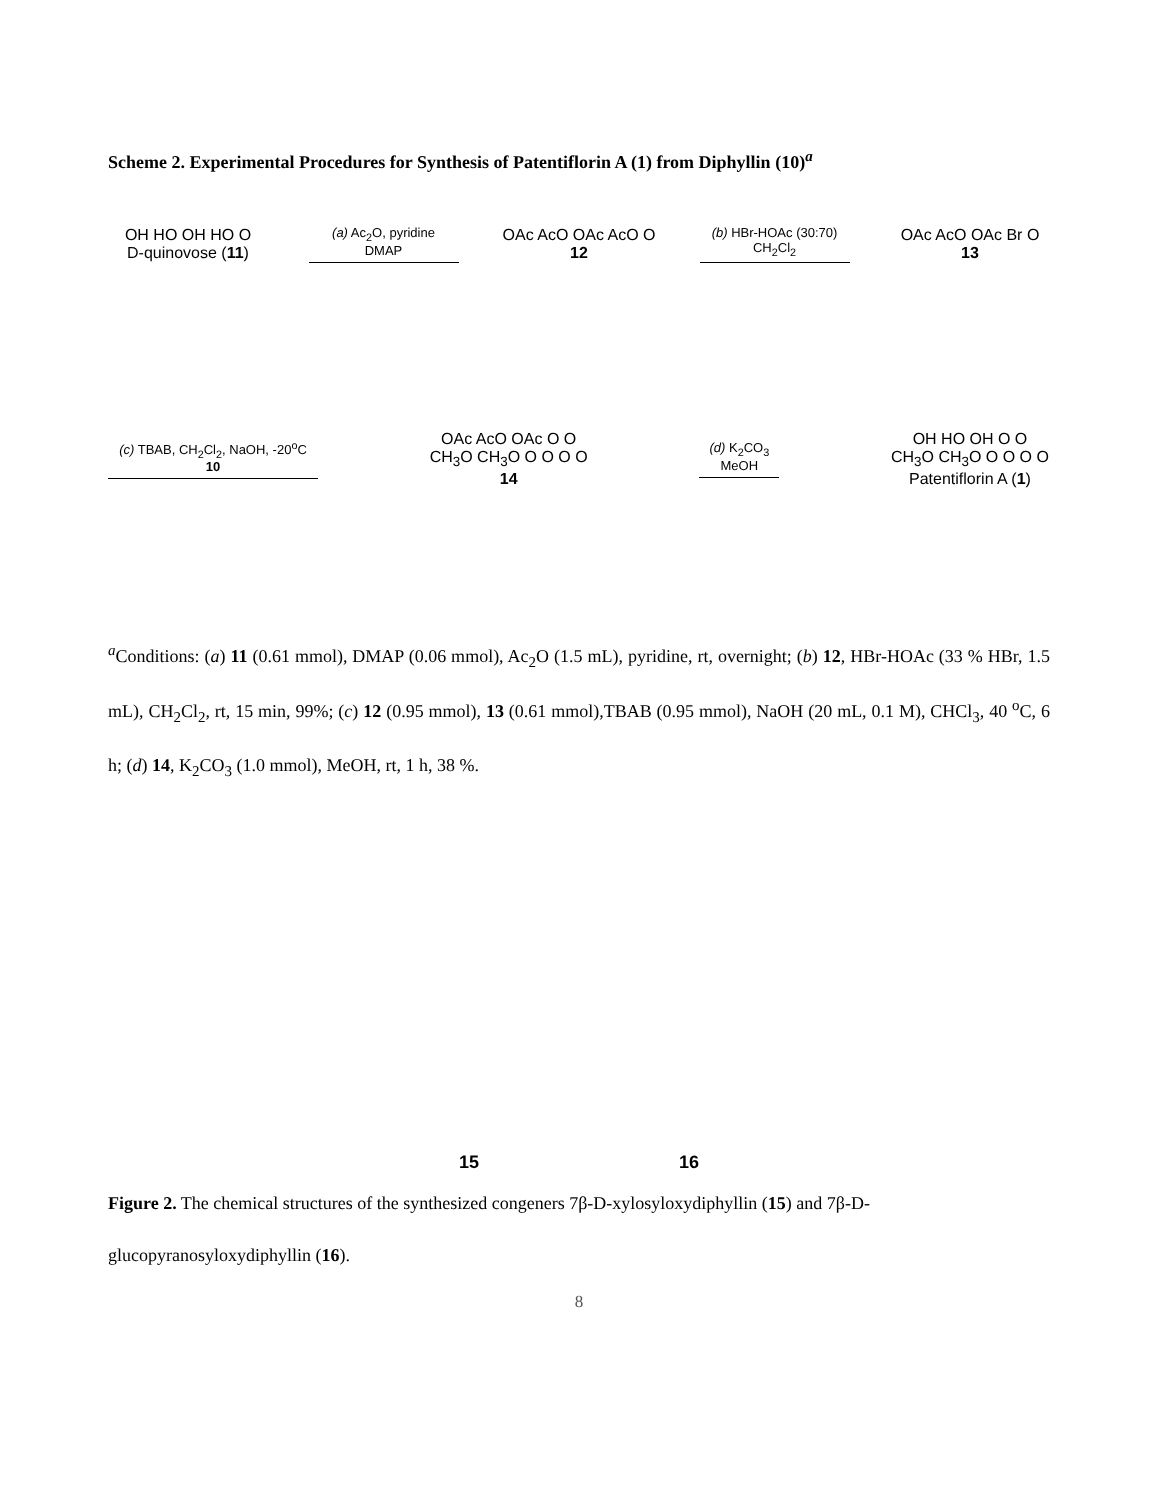Scheme 2. Experimental Procedures for Synthesis of Patentiflorin A (1) from Diphyllin (10)<sup>a</sup>
OH HO OH HO O
D-quinovose (11)
(a) Ac<sub>2</sub>O, pyridine
DMAP
OAc AcO OAc AcO O
12
(b) HBr-HOAc (30:70)
CH<sub>2</sub>Cl<sub>2</sub>
OAc AcO OAc Br O
13
(c) TBAB, CH<sub>2</sub>Cl<sub>2</sub>, NaOH, -20<sup>o</sup>C
10
OAc AcO OAc O O CH<sub>3</sub>O CH<sub>3</sub>O O O O O
14
(d) K<sub>2</sub>CO<sub>3</sub>
MeOH
OH HO OH O O CH<sub>3</sub>O CH<sub>3</sub>O O O O O
Patentiflorin A (1)
<sup>a</sup> Conditions: (a) 11 (0.61 mmol), DMAP (0.06 mmol), Ac<sub>2</sub>O (1.5 mL), pyridine, rt, overnight; (b) 12, HBr-HOAc (33 % HBr, 1.5 mL), CH<sub>2</sub>Cl<sub>2</sub>, rt, 15 min, 99%; (c) 12 (0.95 mmol), 13 (0.61 mmol),TBAB (0.95 mmol), NaOH (20 mL, 0.1 M), CHCl<sub>3</sub>, 40 <sup>o</sup>C, 6 h; (d) 14, K<sub>2</sub>CO<sub>3</sub> (1.0 mmol), MeOH, rt, 1 h, 38 %.
15
16
Figure 2. The chemical structures of the synthesized congeners 7β-D-xylosyloxydiphyllin (15) and 7β-D-glucopyranosyloxydiphyllin (16).
8